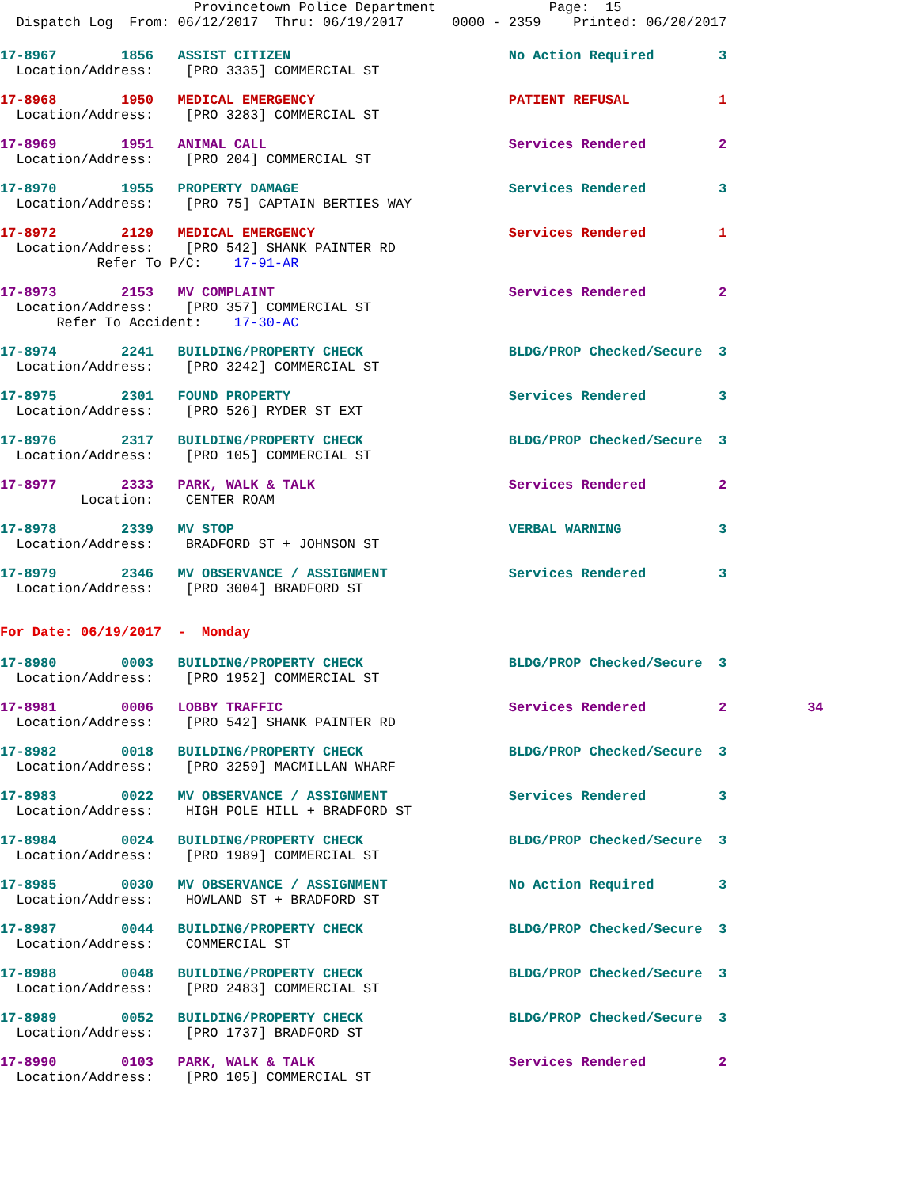Provincetown Police Department              Page:  15
  Dispatch Log  From: 06/12/2017  Thru: 06/19/2017      0000 - 2359    Printed: 06/20/2017
17-8967        1856   ASSIST CITIZEN                           No Action Required        3
  Location/Address:    [PRO 3335] COMMERCIAL ST
17-8968        1950   MEDICAL EMERGENCY                        PATIENT REFUSAL           1
  Location/Address:    [PRO 3283] COMMERCIAL ST
17-8969        1951   ANIMAL CALL                              Services Rendered         2
  Location/Address:    [PRO 204] COMMERCIAL ST
17-8970        1955   PROPERTY DAMAGE                          Services Rendered         3
  Location/Address:    [PRO 75] CAPTAIN BERTIES WAY
17-8972        2129   MEDICAL EMERGENCY                        Services Rendered         1
  Location/Address:    [PRO 542] SHANK PAINTER RD
            Refer To P/C:    17-91-AR
17-8973        2153   MV COMPLAINT                             Services Rendered         2
  Location/Address:    [PRO 357] COMMERCIAL ST
       Refer To Accident:    17-30-AC
17-8974        2241   BUILDING/PROPERTY CHECK                  BLDG/PROP Checked/Secure  3
  Location/Address:    [PRO 3242] COMMERCIAL ST
17-8975        2301   FOUND PROPERTY                           Services Rendered         3
  Location/Address:    [PRO 526] RYDER ST EXT
17-8976        2317   BUILDING/PROPERTY CHECK                  BLDG/PROP Checked/Secure  3
  Location/Address:    [PRO 105] COMMERCIAL ST
17-8977        2333   PARK, WALK & TALK                        Services Rendered         2
          Location:    CENTER ROAM
17-8978        2339   MV STOP                                  VERBAL WARNING            3
  Location/Address:    BRADFORD ST + JOHNSON ST
17-8979        2346   MV OBSERVANCE / ASSIGNMENT               Services Rendered         3
  Location/Address:    [PRO 3004] BRADFORD ST
For Date: 06/19/2017  -  Monday
17-8980        0003   BUILDING/PROPERTY CHECK                  BLDG/PROP Checked/Secure  3
  Location/Address:    [PRO 1952] COMMERCIAL ST
17-8981        0006   LOBBY TRAFFIC                            Services Rendered         2          34
  Location/Address:    [PRO 542] SHANK PAINTER RD
17-8982        0018   BUILDING/PROPERTY CHECK                  BLDG/PROP Checked/Secure  3
  Location/Address:    [PRO 3259] MACMILLAN WHARF
17-8983        0022   MV OBSERVANCE / ASSIGNMENT               Services Rendered         3
  Location/Address:    HIGH POLE HILL + BRADFORD ST
17-8984        0024   BUILDING/PROPERTY CHECK                  BLDG/PROP Checked/Secure  3
  Location/Address:    [PRO 1989] COMMERCIAL ST
17-8985        0030   MV OBSERVANCE / ASSIGNMENT               No Action Required        3
  Location/Address:    HOWLAND ST + BRADFORD ST
17-8987        0044   BUILDING/PROPERTY CHECK                  BLDG/PROP Checked/Secure  3
  Location/Address:    COMMERCIAL ST
17-8988        0048   BUILDING/PROPERTY CHECK                  BLDG/PROP Checked/Secure  3
  Location/Address:    [PRO 2483] COMMERCIAL ST
17-8989        0052   BUILDING/PROPERTY CHECK                  BLDG/PROP Checked/Secure  3
  Location/Address:    [PRO 1737] BRADFORD ST
17-8990        0103   PARK, WALK & TALK                        Services Rendered         2
  Location/Address:    [PRO 105] COMMERCIAL ST